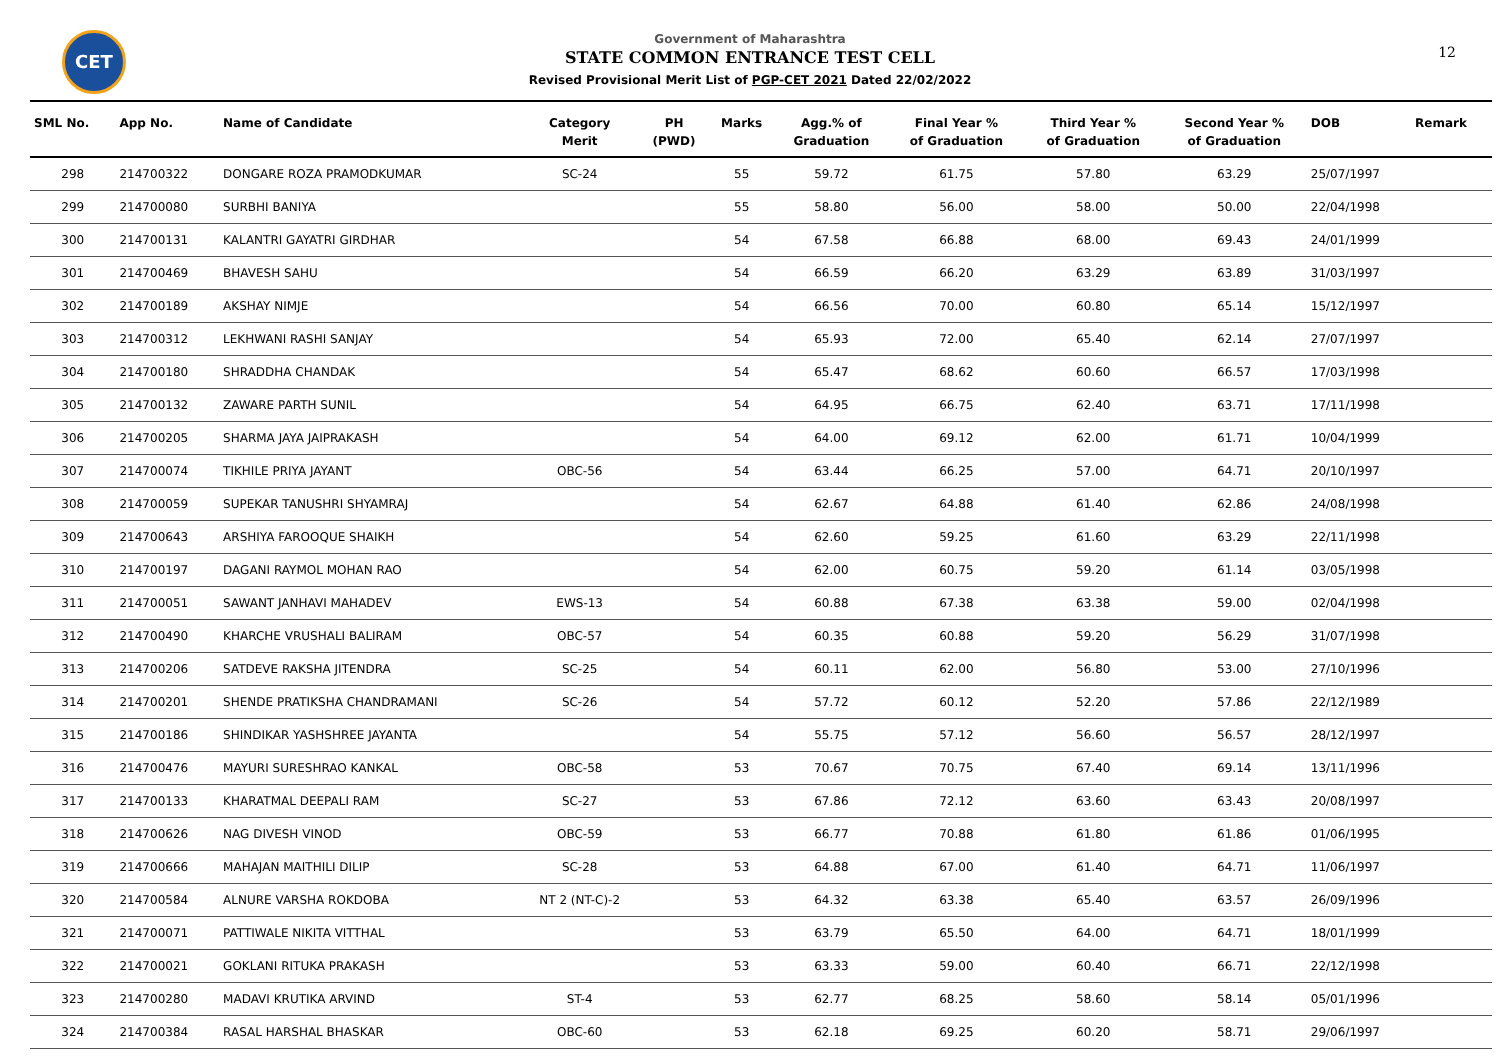CET
Government of Maharashtra
STATE COMMON ENTRANCE TEST CELL
Revised Provisional Merit List of PGP-CET 2021 Dated 22/02/2022
12
| SML No. | App No. | Name of Candidate | Category Merit | PH (PWD) | Marks | Agg.% of Graduation | Final Year % of Graduation | Third Year % of Graduation | Second Year % of Graduation | DOB | Remark |
| --- | --- | --- | --- | --- | --- | --- | --- | --- | --- | --- | --- |
| 298 | 214700322 | DONGARE ROZA PRAMODKUMAR | SC-24 | | 55 | 59.72 | 61.75 | 57.80 | 63.29 | 25/07/1997 | |
| 299 | 214700080 | SURBHI BANIYA | | | 55 | 58.80 | 56.00 | 58.00 | 50.00 | 22/04/1998 | |
| 300 | 214700131 | KALANTRI GAYATRI GIRDHAR | | | 54 | 67.58 | 66.88 | 68.00 | 69.43 | 24/01/1999 | |
| 301 | 214700469 | BHAVESH SAHU | | | 54 | 66.59 | 66.20 | 63.29 | 63.89 | 31/03/1997 | |
| 302 | 214700189 | AKSHAY NIMJE | | | 54 | 66.56 | 70.00 | 60.80 | 65.14 | 15/12/1997 | |
| 303 | 214700312 | LEKHWANI RASHI SANJAY | | | 54 | 65.93 | 72.00 | 65.40 | 62.14 | 27/07/1997 | |
| 304 | 214700180 | SHRADDHA CHANDAK | | | 54 | 65.47 | 68.62 | 60.60 | 66.57 | 17/03/1998 | |
| 305 | 214700132 | ZAWARE PARTH SUNIL | | | 54 | 64.95 | 66.75 | 62.40 | 63.71 | 17/11/1998 | |
| 306 | 214700205 | SHARMA JAYA JAIPRAKASH | | | 54 | 64.00 | 69.12 | 62.00 | 61.71 | 10/04/1999 | |
| 307 | 214700074 | TIKHILE PRIYA JAYANT | OBC-56 | | 54 | 63.44 | 66.25 | 57.00 | 64.71 | 20/10/1997 | |
| 308 | 214700059 | SUPEKAR TANUSHRI SHYAMRAJ | | | 54 | 62.67 | 64.88 | 61.40 | 62.86 | 24/08/1998 | |
| 309 | 214700643 | ARSHIYA FAROOQUE SHAIKH | | | 54 | 62.60 | 59.25 | 61.60 | 63.29 | 22/11/1998 | |
| 310 | 214700197 | DAGANI RAYMOL MOHAN RAO | | | 54 | 62.00 | 60.75 | 59.20 | 61.14 | 03/05/1998 | |
| 311 | 214700051 | SAWANT JANHAVI MAHADEV | EWS-13 | | 54 | 60.88 | 67.38 | 63.38 | 59.00 | 02/04/1998 | |
| 312 | 214700490 | KHARCHE VRUSHALI BALIRAM | OBC-57 | | 54 | 60.35 | 60.88 | 59.20 | 56.29 | 31/07/1998 | |
| 313 | 214700206 | SATDEVE RAKSHA JITENDRA | SC-25 | | 54 | 60.11 | 62.00 | 56.80 | 53.00 | 27/10/1996 | |
| 314 | 214700201 | SHENDE PRATIKSHA CHANDRAMANI | SC-26 | | 54 | 57.72 | 60.12 | 52.20 | 57.86 | 22/12/1989 | |
| 315 | 214700186 | SHINDIKAR YASHSHREE JAYANTA | | | 54 | 55.75 | 57.12 | 56.60 | 56.57 | 28/12/1997 | |
| 316 | 214700476 | MAYURI SURESHRAO KANKAL | OBC-58 | | 53 | 70.67 | 70.75 | 67.40 | 69.14 | 13/11/1996 | |
| 317 | 214700133 | KHARATMAL DEEPALI RAM | SC-27 | | 53 | 67.86 | 72.12 | 63.60 | 63.43 | 20/08/1997 | |
| 318 | 214700626 | NAG DIVESH VINOD | OBC-59 | | 53 | 66.77 | 70.88 | 61.80 | 61.86 | 01/06/1995 | |
| 319 | 214700666 | MAHAJAN MAITHILI DILIP | SC-28 | | 53 | 64.88 | 67.00 | 61.40 | 64.71 | 11/06/1997 | |
| 320 | 214700584 | ALNURE VARSHA ROKDOBA | NT 2 (NT-C)-2 | | 53 | 64.32 | 63.38 | 65.40 | 63.57 | 26/09/1996 | |
| 321 | 214700071 | PATTIWALE NIKITA VITTHAL | | | 53 | 63.79 | 65.50 | 64.00 | 64.71 | 18/01/1999 | |
| 322 | 214700021 | GOKLANI RITUKA PRAKASH | | | 53 | 63.33 | 59.00 | 60.40 | 66.71 | 22/12/1998 | |
| 323 | 214700280 | MADAVI KRUTIKA ARVIND | ST-4 | | 53 | 62.77 | 68.25 | 58.60 | 58.14 | 05/01/1996 | |
| 324 | 214700384 | RASAL HARSHAL BHASKAR | OBC-60 | | 53 | 62.18 | 69.25 | 60.20 | 58.71 | 29/06/1997 | |